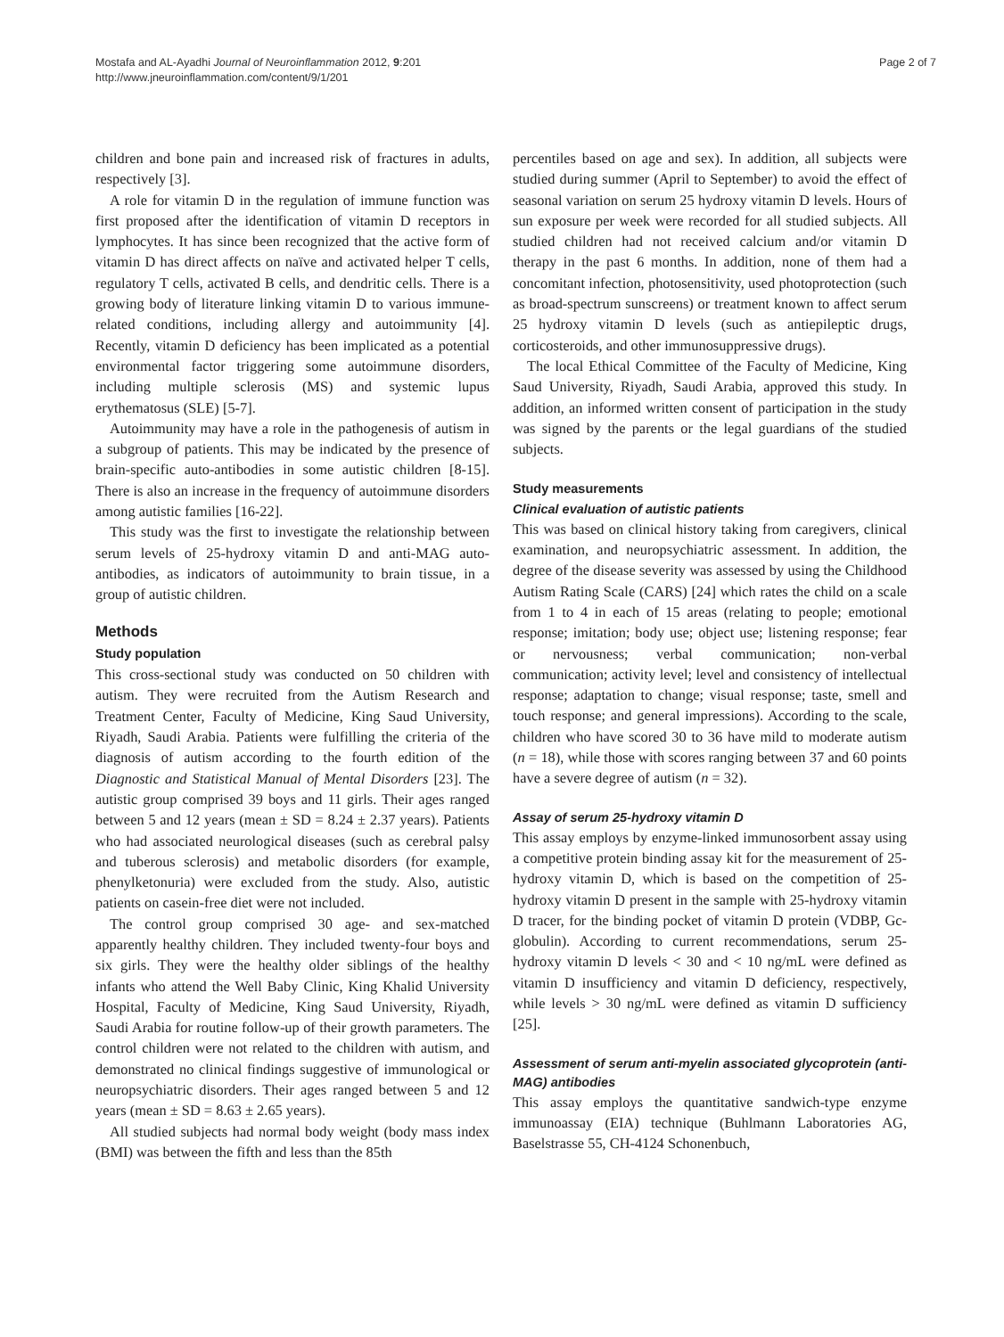Mostafa and AL-Ayadhi Journal of Neuroinflammation 2012, 9:201
http://www.jneuroinflammation.com/content/9/1/201
Page 2 of 7
children and bone pain and increased risk of fractures in adults, respectively [3].
A role for vitamin D in the regulation of immune function was first proposed after the identification of vitamin D receptors in lymphocytes. It has since been recognized that the active form of vitamin D has direct affects on naïve and activated helper T cells, regulatory T cells, activated B cells, and dendritic cells. There is a growing body of literature linking vitamin D to various immune-related conditions, including allergy and autoimmunity [4]. Recently, vitamin D deficiency has been implicated as a potential environmental factor triggering some autoimmune disorders, including multiple sclerosis (MS) and systemic lupus erythematosus (SLE) [5-7].
Autoimmunity may have a role in the pathogenesis of autism in a subgroup of patients. This may be indicated by the presence of brain-specific auto-antibodies in some autistic children [8-15]. There is also an increase in the frequency of autoimmune disorders among autistic families [16-22].
This study was the first to investigate the relationship between serum levels of 25-hydroxy vitamin D and anti-MAG auto-antibodies, as indicators of autoimmunity to brain tissue, in a group of autistic children.
Methods
Study population
This cross-sectional study was conducted on 50 children with autism. They were recruited from the Autism Research and Treatment Center, Faculty of Medicine, King Saud University, Riyadh, Saudi Arabia. Patients were fulfilling the criteria of the diagnosis of autism according to the fourth edition of the Diagnostic and Statistical Manual of Mental Disorders [23]. The autistic group comprised 39 boys and 11 girls. Their ages ranged between 5 and 12 years (mean ± SD = 8.24 ± 2.37 years). Patients who had associated neurological diseases (such as cerebral palsy and tuberous sclerosis) and metabolic disorders (for example, phenylketonuria) were excluded from the study. Also, autistic patients on casein-free diet were not included.
The control group comprised 30 age- and sex-matched apparently healthy children. They included twenty-four boys and six girls. They were the healthy older siblings of the healthy infants who attend the Well Baby Clinic, King Khalid University Hospital, Faculty of Medicine, King Saud University, Riyadh, Saudi Arabia for routine follow-up of their growth parameters. The control children were not related to the children with autism, and demonstrated no clinical findings suggestive of immunological or neuropsychiatric disorders. Their ages ranged between 5 and 12 years (mean ± SD = 8.63 ± 2.65 years).
All studied subjects had normal body weight (body mass index (BMI) was between the fifth and less than the 85th
percentiles based on age and sex). In addition, all subjects were studied during summer (April to September) to avoid the effect of seasonal variation on serum 25 hydroxy vitamin D levels. Hours of sun exposure per week were recorded for all studied subjects. All studied children had not received calcium and/or vitamin D therapy in the past 6 months. In addition, none of them had a concomitant infection, photosensitivity, used photoprotection (such as broad-spectrum sunscreens) or treatment known to affect serum 25 hydroxy vitamin D levels (such as antiepileptic drugs, corticosteroids, and other immunosuppressive drugs).
The local Ethical Committee of the Faculty of Medicine, King Saud University, Riyadh, Saudi Arabia, approved this study. In addition, an informed written consent of participation in the study was signed by the parents or the legal guardians of the studied subjects.
Study measurements
Clinical evaluation of autistic patients
This was based on clinical history taking from caregivers, clinical examination, and neuropsychiatric assessment. In addition, the degree of the disease severity was assessed by using the Childhood Autism Rating Scale (CARS) [24] which rates the child on a scale from 1 to 4 in each of 15 areas (relating to people; emotional response; imitation; body use; object use; listening response; fear or nervousness; verbal communication; non-verbal communication; activity level; level and consistency of intellectual response; adaptation to change; visual response; taste, smell and touch response; and general impressions). According to the scale, children who have scored 30 to 36 have mild to moderate autism (n = 18), while those with scores ranging between 37 and 60 points have a severe degree of autism (n = 32).
Assay of serum 25-hydroxy vitamin D
This assay employs by enzyme-linked immunosorbent assay using a competitive protein binding assay kit for the measurement of 25-hydroxy vitamin D, which is based on the competition of 25-hydroxy vitamin D present in the sample with 25-hydroxy vitamin D tracer, for the binding pocket of vitamin D protein (VDBP, Gc-globulin). According to current recommendations, serum 25-hydroxy vitamin D levels < 30 and < 10 ng/mL were defined as vitamin D insufficiency and vitamin D deficiency, respectively, while levels > 30 ng/mL were defined as vitamin D sufficiency [25].
Assessment of serum anti-myelin associated glycoprotein (anti-MAG) antibodies
This assay employs the quantitative sandwich-type enzyme immunoassay (EIA) technique (Buhlmann Laboratories AG, Baselstrasse 55, CH-4124 Schonenbuch,